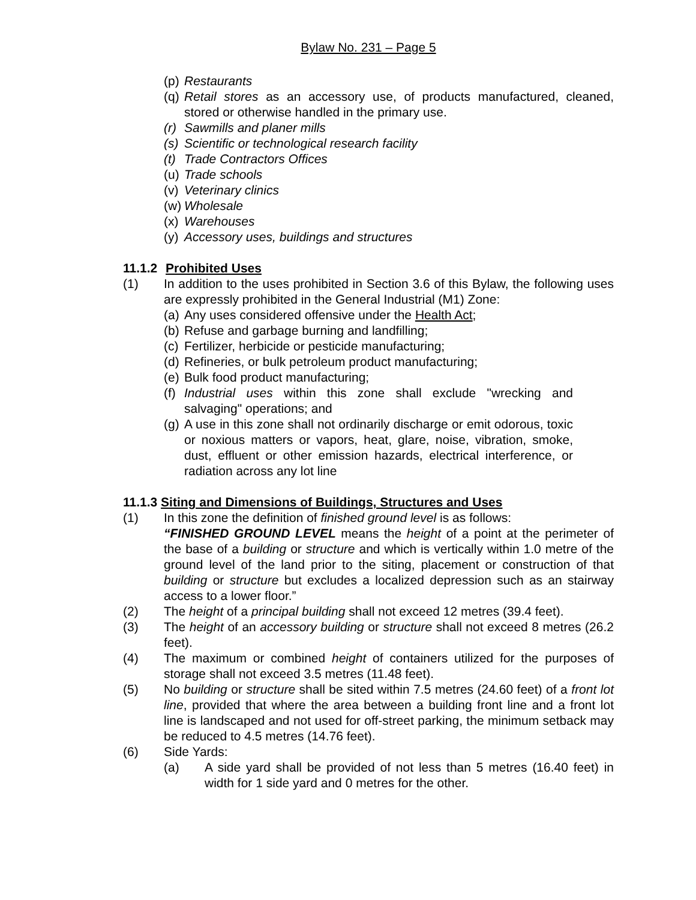Bylaw No. 231 – Page 5
(p) Restaurants
(q) Retail stores as an accessory use, of products manufactured, cleaned, stored or otherwise handled in the primary use.
(r) Sawmills and planer mills
(s) Scientific or technological research facility
(t) Trade Contractors Offices
(u) Trade schools
(v) Veterinary clinics
(w) Wholesale
(x) Warehouses
(y) Accessory uses, buildings and structures
11.1.2 Prohibited Uses
(1) In addition to the uses prohibited in Section 3.6 of this Bylaw, the following uses are expressly prohibited in the General Industrial (M1) Zone:
(a) Any uses considered offensive under the Health Act;
(b) Refuse and garbage burning and landfilling;
(c) Fertilizer, herbicide or pesticide manufacturing;
(d) Refineries, or bulk petroleum product manufacturing;
(e) Bulk food product manufacturing;
(f) Industrial uses within this zone shall exclude "wrecking and salvaging" operations; and
(g) A use in this zone shall not ordinarily discharge or emit odorous, toxic or noxious matters or vapors, heat, glare, noise, vibration, smoke, dust, effluent or other emission hazards, electrical interference, or radiation across any lot line
11.1.3 Siting and Dimensions of Buildings, Structures and Uses
(1) In this zone the definition of finished ground level is as follows:
“FINISHED GROUND LEVEL means the height of a point at the perimeter of the base of a building or structure and which is vertically within 1.0 metre of the ground level of the land prior to the siting, placement or construction of that building or structure but excludes a localized depression such as an stairway access to a lower floor.”
(2) The height of a principal building shall not exceed 12 metres (39.4 feet).
(3) The height of an accessory building or structure shall not exceed 8 metres (26.2 feet).
(4) The maximum or combined height of containers utilized for the purposes of storage shall not exceed 3.5 metres (11.48 feet).
(5) No building or structure shall be sited within 7.5 metres (24.60 feet) of a front lot line, provided that where the area between a building front line and a front lot line is landscaped and not used for off-street parking, the minimum setback may be reduced to 4.5 metres (14.76 feet).
(6) Side Yards:
(a) A side yard shall be provided of not less than 5 metres (16.40 feet) in width for 1 side yard and 0 metres for the other.